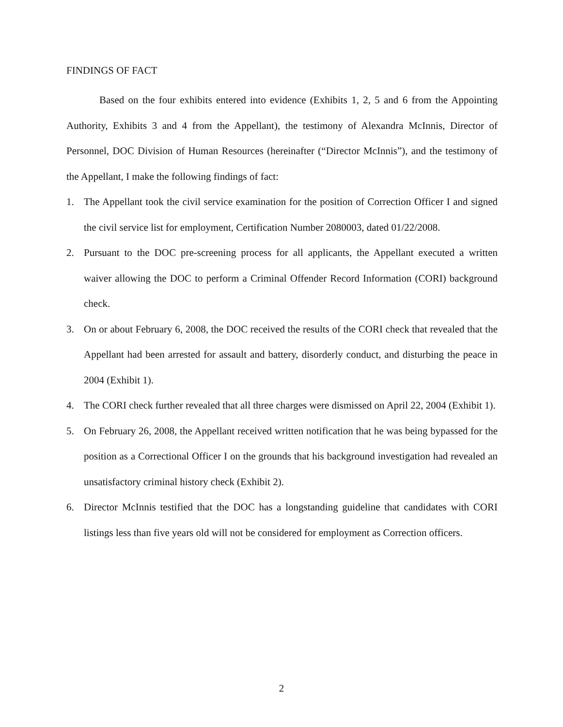FINDINGS OF FACT
Based on the four exhibits entered into evidence (Exhibits 1, 2, 5 and 6 from the Appointing Authority, Exhibits 3 and 4 from the Appellant), the testimony of Alexandra McInnis, Director of Personnel, DOC Division of Human Resources (hereinafter (“Director McInnis”), and the testimony of the Appellant, I make the following findings of fact:
1. The Appellant took the civil service examination for the position of Correction Officer I and signed the civil service list for employment, Certification Number 2080003, dated 01/22/2008.
2. Pursuant to the DOC pre-screening process for all applicants, the Appellant executed a written waiver allowing the DOC to perform a Criminal Offender Record Information (CORI) background check.
3. On or about February 6, 2008, the DOC received the results of the CORI check that revealed that the Appellant had been arrested for assault and battery, disorderly conduct, and disturbing the peace in 2004 (Exhibit 1).
4. The CORI check further revealed that all three charges were dismissed on April 22, 2004 (Exhibit 1).
5. On February 26, 2008, the Appellant received written notification that he was being bypassed for the position as a Correctional Officer I on the grounds that his background investigation had revealed an unsatisfactory criminal history check (Exhibit 2).
6. Director McInnis testified that the DOC has a longstanding guideline that candidates with CORI listings less than five years old will not be considered for employment as Correction officers.
2